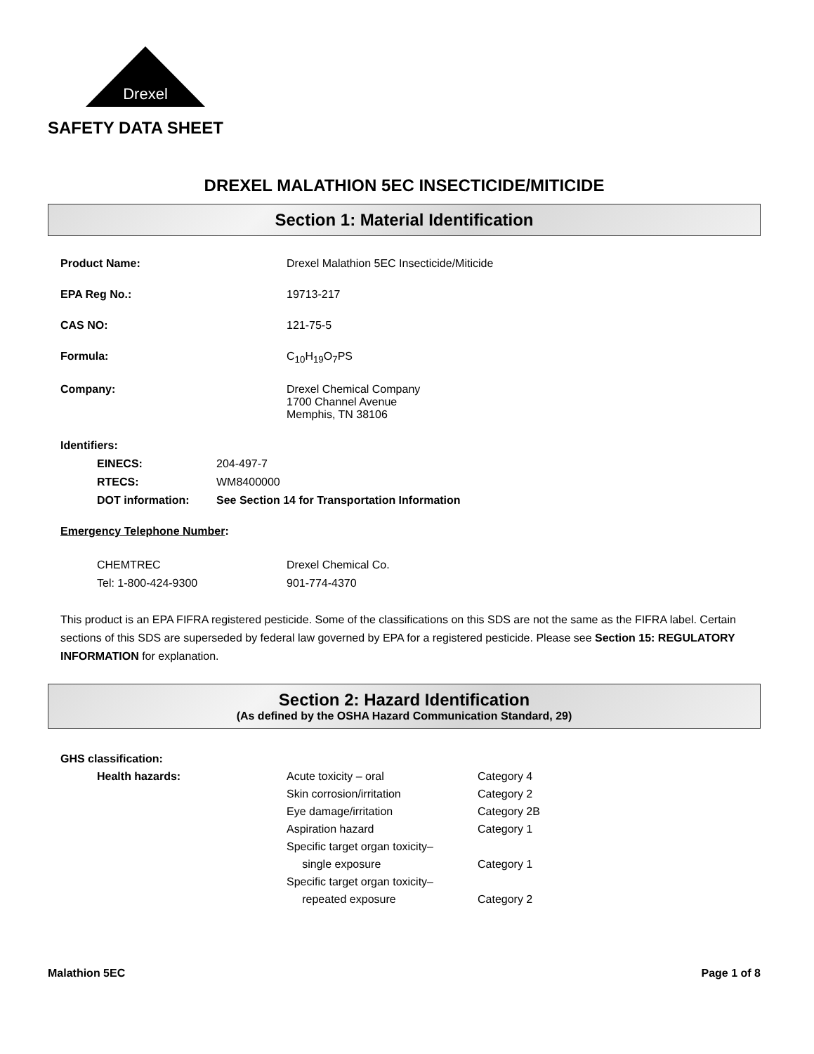Drexel
SAFETY DATA SHEET
DREXEL MALATHION 5EC INSECTICIDE/MITICIDE
Section 1: Material Identification
| Product Name: | Drexel Malathion 5EC Insecticide/Miticide |
| EPA Reg No.: | 19713-217 |
| CAS NO: | 121-75-5 |
| Formula: | C<sub>10</sub>H<sub>19</sub>O<sub>7</sub>PS |
| Company: | Drexel Chemical Company 1700 Channel Avenue Memphis, TN 38106 |
Identifiers:
| EINECS: | 204-497-7 |
| RTECS: | WM8400000 |
| DOT information: | See Section 14 for Transportation Information |
Emergency Telephone Number:
| CHEMTREC | Drexel Chemical Co. |
| Tel: 1-800-424-9300 | 901-774-4370 |
This product is an EPA FIFRA registered pesticide. Some of the classifications on this SDS are not the same as the FIFRA label. Certain sections of this SDS are superseded by federal law governed by EPA for a registered pesticide. Please see Section 15: REGULATORY INFORMATION for explanation.
Section 2: Hazard Identification
(As defined by the OSHA Hazard Communication Standard, 29)
GHS classification:
| Health hazards: | Acute toxicity – oral | Category 4 |
| | Skin corrosion/irritation | Category 2 |
| | Eye damage/irritation | Category 2B |
| | Aspiration hazard | Category 1 |
| | Specific target organ toxicity– single exposure | Category 1 |
| | Specific target organ toxicity– repeated exposure | Category 2 |
Malathion 5EC Page 1 of 8